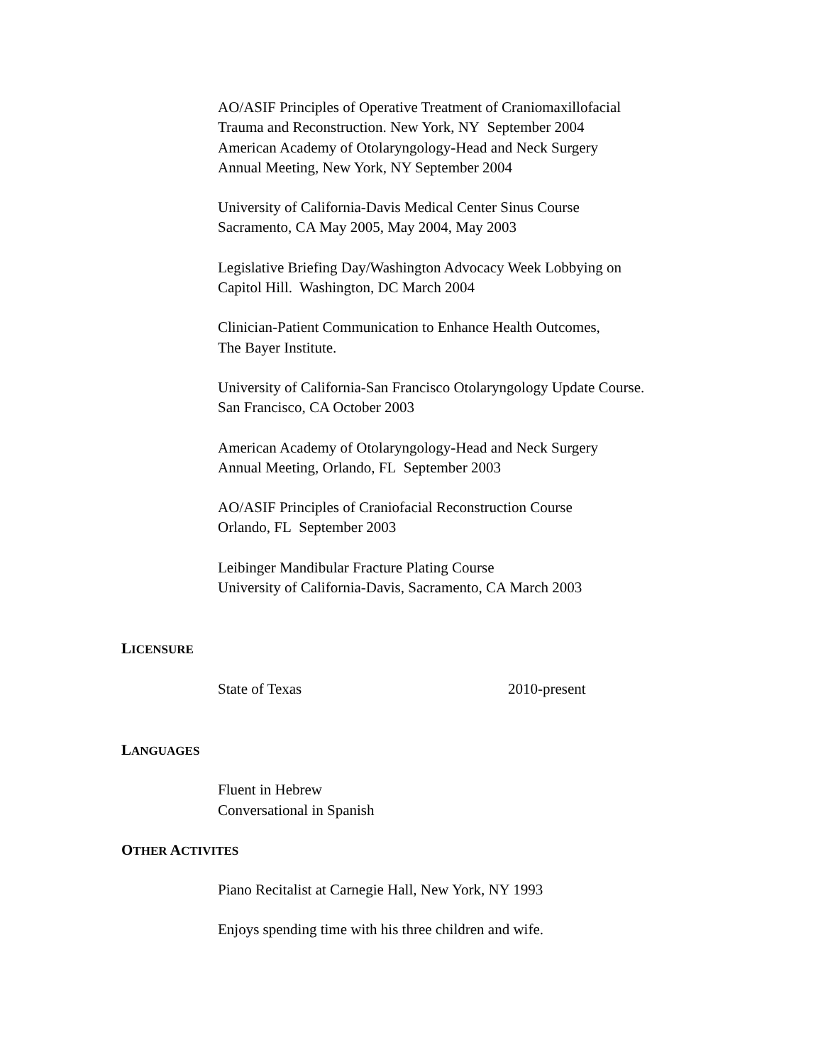AO/ASIF Principles of Operative Treatment of Craniomaxillofacial
Trauma and Reconstruction. New York, NY September 2004
American Academy of Otolaryngology-Head and Neck Surgery
Annual Meeting, New York, NY September 2004
University of California-Davis Medical Center Sinus Course
Sacramento, CA May 2005, May 2004, May 2003
Legislative Briefing Day/Washington Advocacy Week Lobbying on
Capitol Hill. Washington, DC March 2004
Clinician-Patient Communication to Enhance Health Outcomes,
The Bayer Institute.
University of California-San Francisco Otolaryngology Update Course.
San Francisco, CA October 2003
American Academy of Otolaryngology-Head and Neck Surgery
Annual Meeting, Orlando, FL September 2003
AO/ASIF Principles of Craniofacial Reconstruction Course
Orlando, FL September 2003
Leibinger Mandibular Fracture Plating Course
University of California-Davis, Sacramento, CA March 2003
LICENSURE
State of Texas 2010-present
LANGUAGES
Fluent in Hebrew
Conversational in Spanish
OTHER ACTIVITES
Piano Recitalist at Carnegie Hall, New York, NY 1993
Enjoys spending time with his three children and wife.